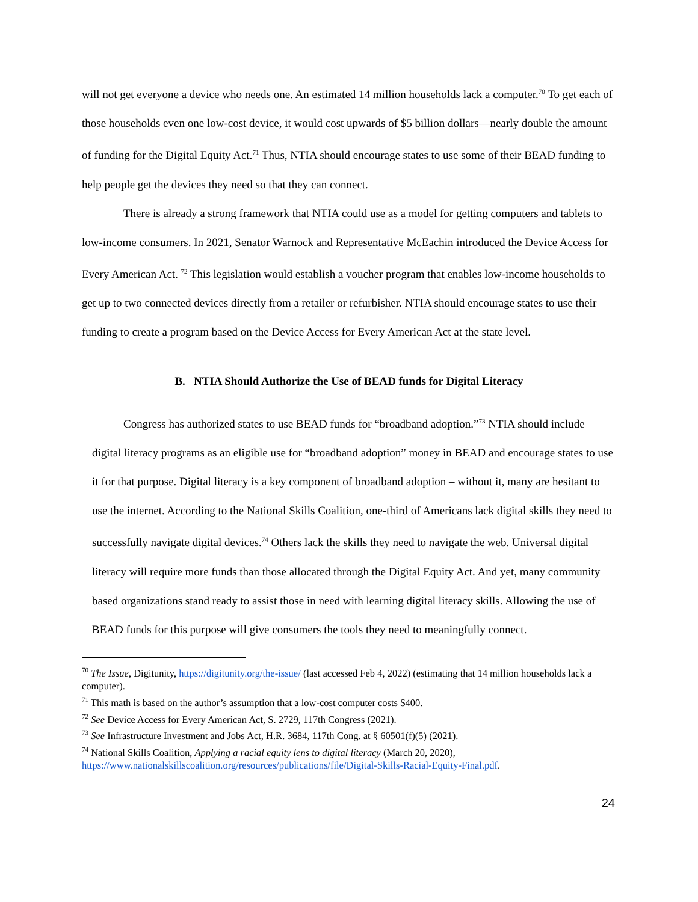will not get everyone a device who needs one. An estimated 14 million households lack a computer.<sup>70</sup> To get each of those households even one low-cost device, it would cost upwards of $5 billion dollars—nearly double the amount of funding for the Digital Equity Act.<sup>71</sup> Thus, NTIA should encourage states to use some of their BEAD funding to help people get the devices they need so that they can connect.
There is already a strong framework that NTIA could use as a model for getting computers and tablets to low-income consumers. In 2021, Senator Warnock and Representative McEachin introduced the Device Access for Every American Act. <sup>72</sup> This legislation would establish a voucher program that enables low-income households to get up to two connected devices directly from a retailer or refurbisher. NTIA should encourage states to use their funding to create a program based on the Device Access for Every American Act at the state level.
B. NTIA Should Authorize the Use of BEAD funds for Digital Literacy
Congress has authorized states to use BEAD funds for “broadband adoption.”<sup>73</sup> NTIA should include digital literacy programs as an eligible use for “broadband adoption” money in BEAD and encourage states to use it for that purpose. Digital literacy is a key component of broadband adoption – without it, many are hesitant to use the internet. According to the National Skills Coalition, one-third of Americans lack digital skills they need to successfully navigate digital devices.<sup>74</sup> Others lack the skills they need to navigate the web. Universal digital literacy will require more funds than those allocated through the Digital Equity Act. And yet, many community based organizations stand ready to assist those in need with learning digital literacy skills. Allowing the use of BEAD funds for this purpose will give consumers the tools they need to meaningfully connect.
<sup>70</sup> The Issue, Digitunity, https://digitunity.org/the-issue/ (last accessed Feb 4, 2022) (estimating that 14 million households lack a computer).
<sup>71</sup> This math is based on the author’s assumption that a low-cost computer costs $400.
<sup>72</sup> See Device Access for Every American Act, S. 2729, 117th Congress (2021).
<sup>73</sup> See Infrastructure Investment and Jobs Act, H.R. 3684, 117th Cong. at § 60501(f)(5) (2021).
<sup>74</sup> National Skills Coalition, Applying a racial equity lens to digital literacy (March 20, 2020), https://www.nationalskillscoalition.org/resources/publications/file/Digital-Skills-Racial-Equity-Final.pdf.
24